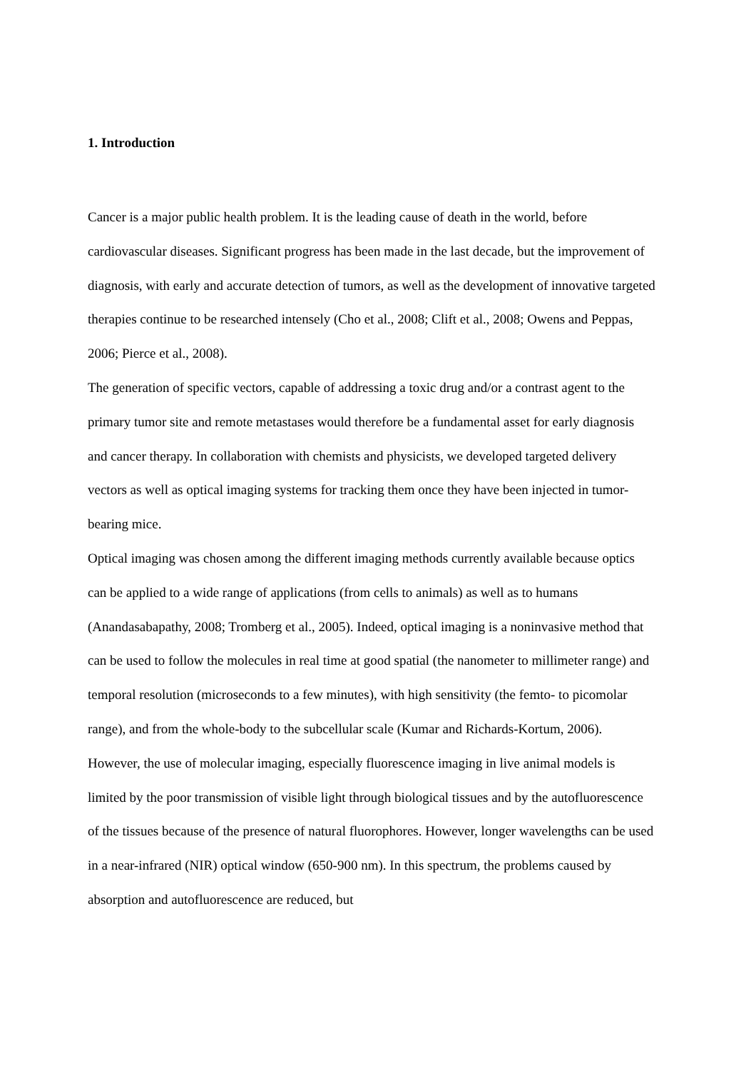1. Introduction
Cancer is a major public health problem. It is the leading cause of death in the world, before cardiovascular diseases. Significant progress has been made in the last decade, but the improvement of diagnosis, with early and accurate detection of tumors, as well as the development of innovative targeted therapies continue to be researched intensely (Cho et al., 2008; Clift et al., 2008; Owens and Peppas, 2006; Pierce et al., 2008).
The generation of specific vectors, capable of addressing a toxic drug and/or a contrast agent to the primary tumor site and remote metastases would therefore be a fundamental asset for early diagnosis and cancer therapy. In collaboration with chemists and physicists, we developed targeted delivery vectors as well as optical imaging systems for tracking them once they have been injected in tumor-bearing mice.
Optical imaging was chosen among the different imaging methods currently available because optics can be applied to a wide range of applications (from cells to animals) as well as to humans (Anandasabapathy, 2008; Tromberg et al., 2005). Indeed, optical imaging is a noninvasive method that can be used to follow the molecules in real time at good spatial (the nanometer to millimeter range) and temporal resolution (microseconds to a few minutes), with high sensitivity (the femto- to picomolar range), and from the whole-body to the subcellular scale (Kumar and Richards-Kortum, 2006).
However, the use of molecular imaging, especially fluorescence imaging in live animal models is limited by the poor transmission of visible light through biological tissues and by the autofluorescence of the tissues because of the presence of natural fluorophores. However, longer wavelengths can be used in a near-infrared (NIR) optical window (650-900 nm). In this spectrum, the problems caused by absorption and autofluorescence are reduced, but